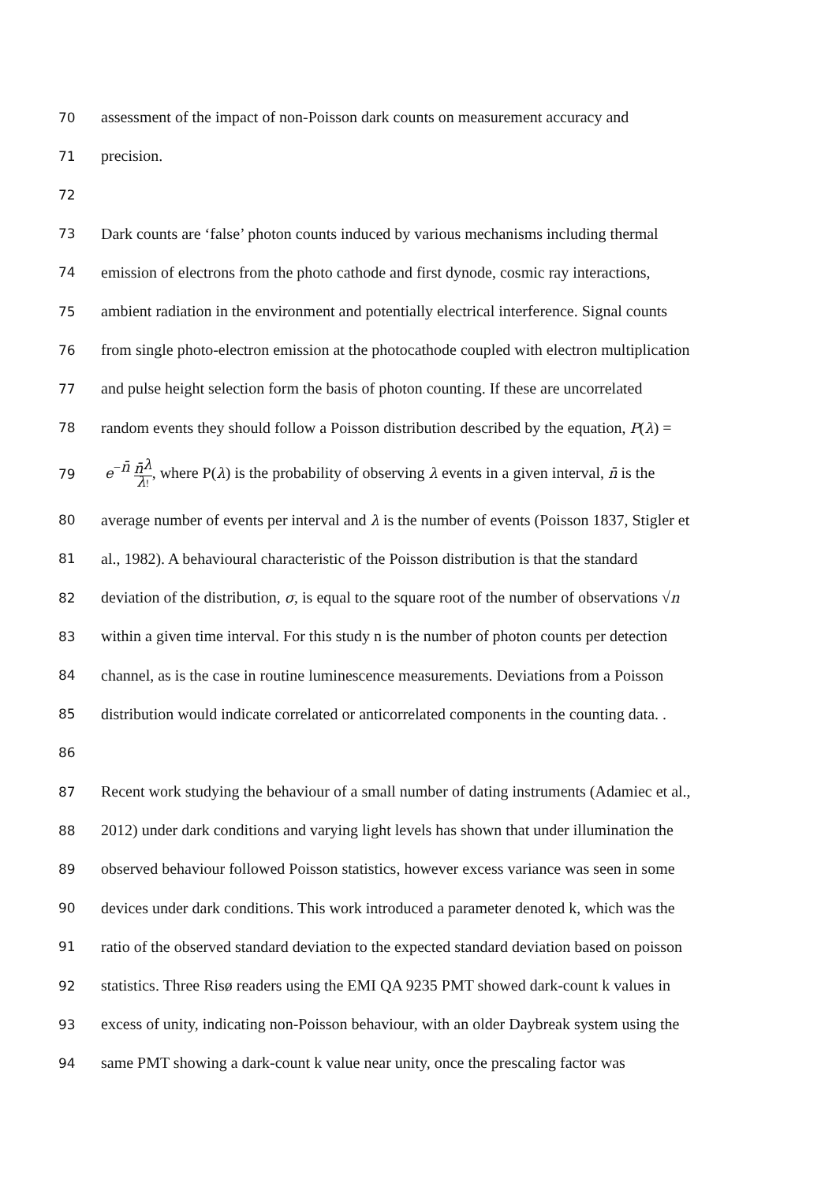70 assessment of the impact of non-Poisson dark counts on measurement accuracy and
71 precision.
72
73 Dark counts are ‘false’ photon counts induced by various mechanisms including thermal
74 emission of electrons from the photo cathode and first dynode, cosmic ray interactions,
75 ambient radiation in the environment and potentially electrical interference. Signal counts
76 from single photo-electron emission at the photocathode coupled with electron multiplication
77 and pulse height selection form the basis of photon counting. If these are uncorrelated
78 random events they should follow a Poisson distribution described by the equation, P(λ) =
79 e<sup>−n̄</sup> n̄<sup>λ</sup> λ!, where P(λ) is the probability of observing λ events in a given interval, n̄ is the
80 average number of events per interval and λ is the number of events (Poisson 1837, Stigler et
81 al., 1982). A behavioural characteristic of the Poisson distribution is that the standard
82 deviation of the distribution, σ, is equal to the square root of the number of observations √n
83 within a given time interval. For this study n is the number of photon counts per detection
84 channel, as is the case in routine luminescence measurements. Deviations from a Poisson
85 distribution would indicate correlated or anticorrelated components in the counting data. .
86
87 Recent work studying the behaviour of a small number of dating instruments (Adamiec et al.,
88 2012) under dark conditions and varying light levels has shown that under illumination the
89 observed behaviour followed Poisson statistics, however excess variance was seen in some
90 devices under dark conditions. This work introduced a parameter denoted k, which was the
91 ratio of the observed standard deviation to the expected standard deviation based on poisson
92 statistics. Three Risø readers using the EMI QA 9235 PMT showed dark-count k values in
93 excess of unity, indicating non-Poisson behaviour, with an older Daybreak system using the
94 same PMT showing a dark-count k value near unity, once the prescaling factor was